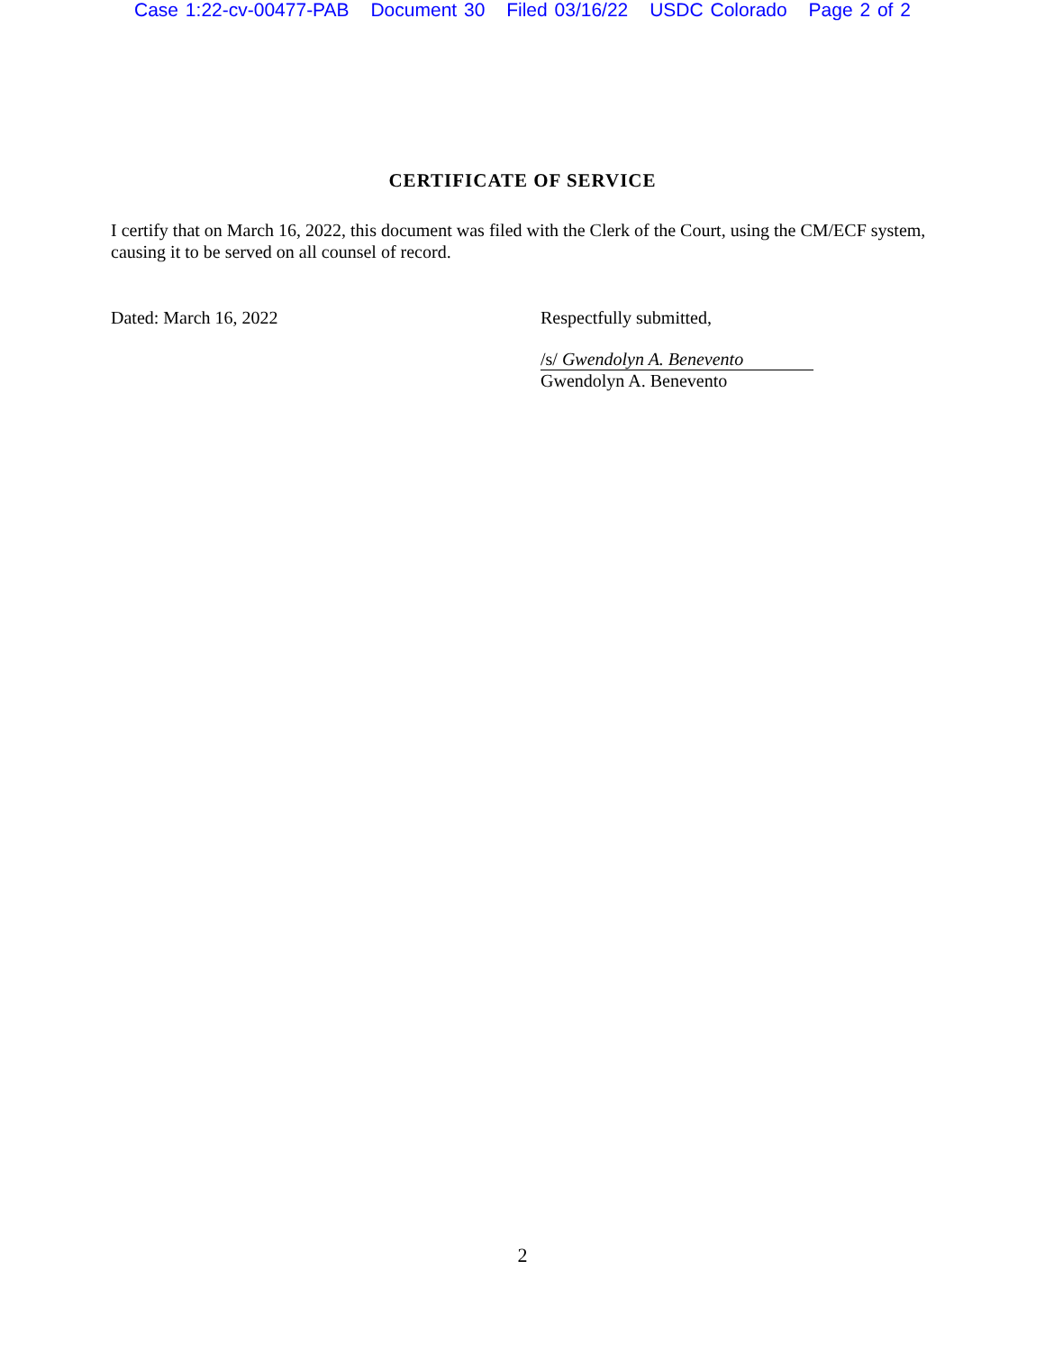Case 1:22-cv-00477-PAB Document 30 Filed 03/16/22 USDC Colorado Page 2 of 2
CERTIFICATE OF SERVICE
I certify that on March 16, 2022, this document was filed with the Clerk of the Court, using the CM/ECF system, causing it to be served on all counsel of record.
Dated: March 16, 2022 Respectfully submitted,
/s/ Gwendolyn A. Benevento
Gwendolyn A. Benevento
2